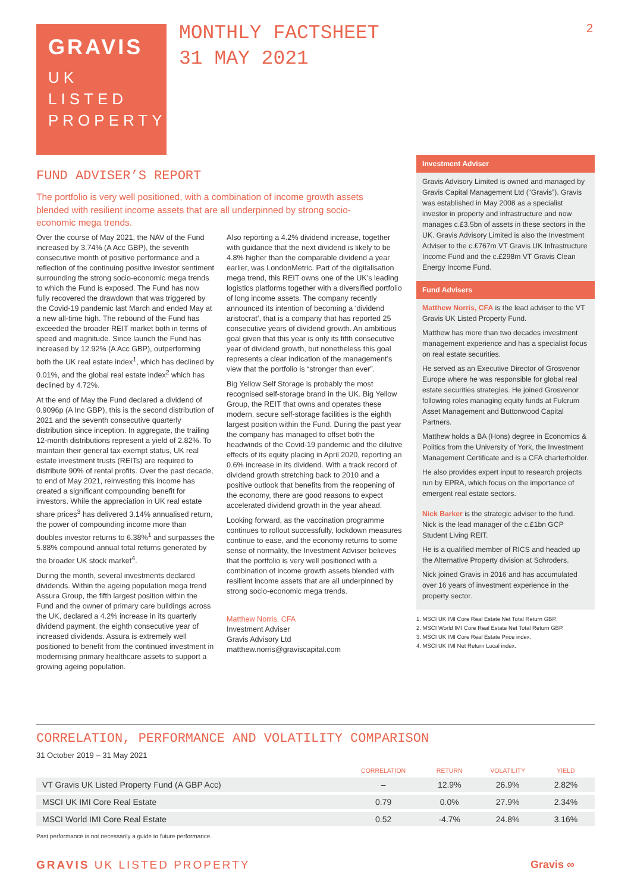GRAVIS
UK
LISTED
PROPERTY
MONTHLY FACTSHEET
31 MAY 2021
2
FUND ADVISER’S REPORT
The portfolio is very well positioned, with a combination of income growth assets blended with resilient income assets that are all underpinned by strong socio-economic mega trends.
Over the course of May 2021, the NAV of the Fund increased by 3.74% (A Acc GBP), the seventh consecutive month of positive performance and a reflection of the continuing positive investor sentiment surrounding the strong socio-economic mega trends to which the Fund is exposed. The Fund has now fully recovered the drawdown that was triggered by the Covid-19 pandemic last March and ended May at a new all-time high. The rebound of the Fund has exceeded the broader REIT market both in terms of speed and magnitude. Since launch the Fund has increased by 12.92% (A Acc GBP), outperforming both the UK real estate index<sup>1</sup>, which has declined by 0.01%, and the global real estate index<sup>2</sup> which has declined by 4.72%.
At the end of May the Fund declared a dividend of 0.9096p (A Inc GBP), this is the second distribution of 2021 and the seventh consecutive quarterly distribution since inception. In aggregate, the trailing 12-month distributions represent a yield of 2.82%. To maintain their general tax-exempt status, UK real estate investment trusts (REITs) are required to distribute 90% of rental profits. Over the past decade, to end of May 2021, reinvesting this income has created a significant compounding benefit for investors. While the appreciation in UK real estate share prices<sup>3</sup> has delivered 3.14% annualised return, the power of compounding income more than doubles investor returns to 6.38%<sup>1</sup> and surpasses the 5.88% compound annual total returns generated by the broader UK stock market<sup>4</sup>.
During the month, several investments declared dividends. Within the ageing population mega trend Assura Group, the fifth largest position within the Fund and the owner of primary care buildings across the UK, declared a 4.2% increase in its quarterly dividend payment, the eighth consecutive year of increased dividends. Assura is extremely well positioned to benefit from the continued investment in modernising primary healthcare assets to support a growing ageing population.
Also reporting a 4.2% dividend increase, together with guidance that the next dividend is likely to be 4.8% higher than the comparable dividend a year earlier, was LondonMetric. Part of the digitalisation mega trend, this REIT owns one of the UK’s leading logistics platforms together with a diversified portfolio of long income assets. The company recently announced its intention of becoming a ‘dividend aristocrat’, that is a company that has reported 25 consecutive years of dividend growth. An ambitious goal given that this year is only its fifth consecutive year of dividend growth, but nonetheless this goal represents a clear indication of the management’s view that the portfolio is “stronger than ever”.
Big Yellow Self Storage is probably the most recognised self-storage brand in the UK. Big Yellow Group, the REIT that owns and operates these modern, secure self-storage facilities is the eighth largest position within the Fund. During the past year the company has managed to offset both the headwinds of the Covid-19 pandemic and the dilutive effects of its equity placing in April 2020, reporting an 0.6% increase in its dividend. With a track record of dividend growth stretching back to 2010 and a positive outlook that benefits from the reopening of the economy, there are good reasons to expect accelerated dividend growth in the year ahead.
Looking forward, as the vaccination programme continues to rollout successfully, lockdown measures continue to ease, and the economy returns to some sense of normality, the Investment Adviser believes that the portfolio is very well positioned with a combination of income growth assets blended with resilient income assets that are all underpinned by strong socio-economic mega trends.
Matthew Norris, CFA
Investment Adviser
Gravis Advisory Ltd
matthew.norris@graviscapital.com
Investment Adviser
Gravis Advisory Limited is owned and managed by Gravis Capital Management Ltd (“Gravis”). Gravis was established in May 2008 as a specialist investor in property and infrastructure and now manages c.£3.5bn of assets in these sectors in the UK. Gravis Advisory Limited is also the Investment Adviser to the c.£767m VT Gravis UK Infrastructure Income Fund and the c.£298m VT Gravis Clean Energy Income Fund.
Fund Advisers
Matthew Norris, CFA is the lead adviser to the VT Gravis UK Listed Property Fund.
Matthew has more than two decades investment management experience and has a specialist focus on real estate securities.
He served as an Executive Director of Grosvenor Europe where he was responsible for global real estate securities strategies. He joined Grosvenor following roles managing equity funds at Fulcrum Asset Management and Buttonwood Capital Partners.
Matthew holds a BA (Hons) degree in Economics & Politics from the University of York, the Investment Management Certificate and is a CFA charterholder.
He also provides expert input to research projects run by EPRA, which focus on the importance of emergent real estate sectors.
Nick Barker is the strategic adviser to the fund. Nick is the lead manager of the c.£1bn GCP Student Living REIT.
He is a qualified member of RICS and headed up the Alternative Property division at Schroders.
Nick joined Gravis in 2016 and has accumulated over 16 years of investment experience in the property sector.
1. MSCI UK IMI Core Real Estate Net Total Return GBP.
2. MSCI World IMI Core Real Estate Net Total Return GBP.
3. MSCI UK IMI Core Real Estate Price index.
4. MSCI UK IMI Net Return Local index.
CORRELATION, PERFORMANCE AND VOLATILITY COMPARISON
31 October 2019 – 31 May 2021
| | CORRELATION | RETURN | VOLATILITY | YIELD |
| --- | --- | --- | --- | --- |
| VT Gravis UK Listed Property Fund (A GBP Acc) | – | 12.9% | 26.9% | 2.82% |
| MSCI UK IMI Core Real Estate | 0.79 | 0.0% | 27.9% | 2.34% |
| MSCI World IMI Core Real Estate | 0.52 | -4.7% | 24.8% | 3.16% |
Past performance is not necessarily a guide to future performance.
GRAVIS UK LISTED PROPERTY Gravis ∞